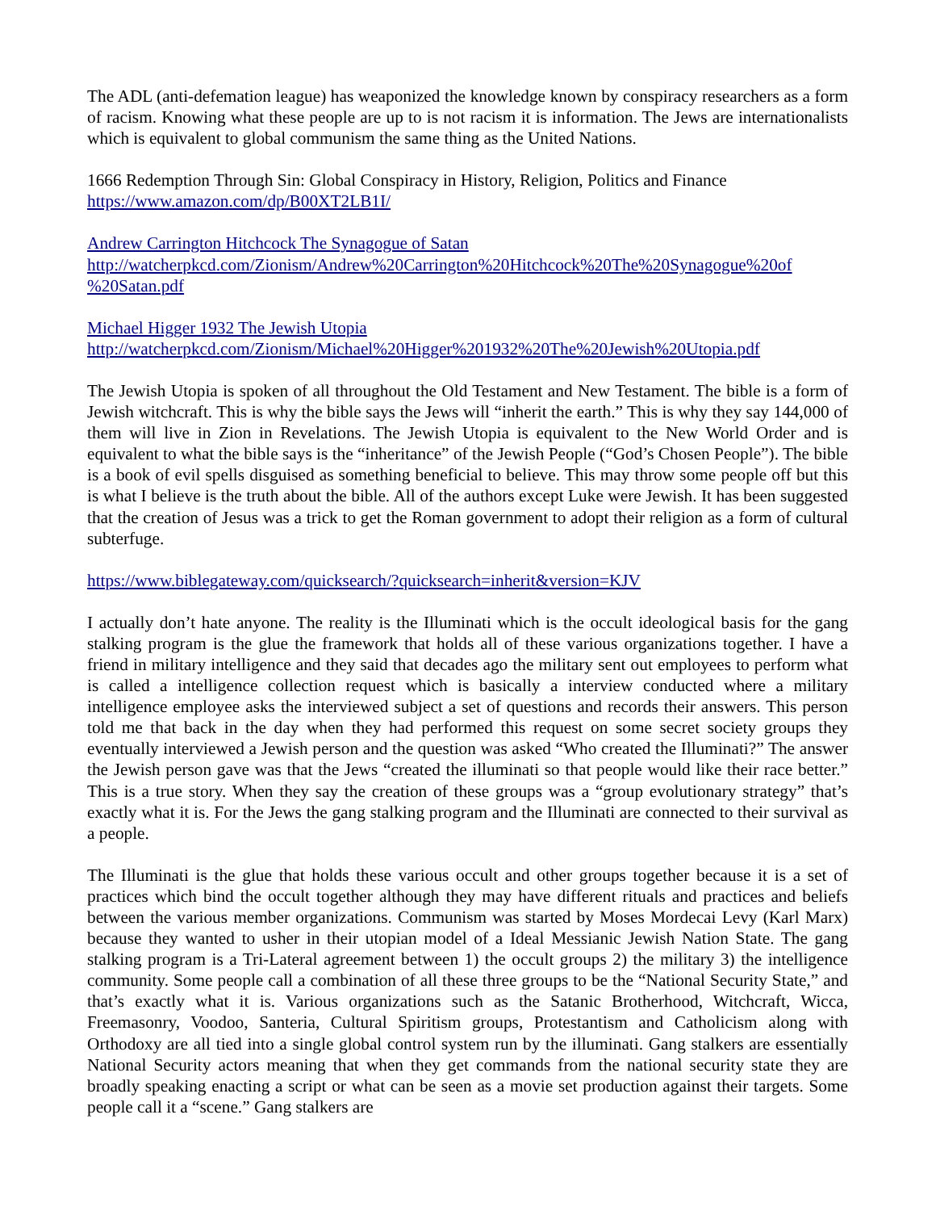The ADL (anti-defemation league) has weaponized the knowledge known by conspiracy researchers as a form of racism. Knowing what these people are up to is not racism it is information. The Jews are internationalists which is equivalent to global communism the same thing as the United Nations.
1666 Redemption Through Sin: Global Conspiracy in History, Religion, Politics and Finance
https://www.amazon.com/dp/B00XT2LB1I/
Andrew Carrington Hitchcock The Synagogue of Satan
http://watcherpkcd.com/Zionism/Andrew%20Carrington%20Hitchcock%20The%20Synagogue%20of
%20Satan.pdf
Michael Higger 1932 The Jewish Utopia
http://watcherpkcd.com/Zionism/Michael%20Higger%201932%20The%20Jewish%20Utopia.pdf
The Jewish Utopia is spoken of all throughout the Old Testament and New Testament. The bible is a form of Jewish witchcraft. This is why the bible says the Jews will “inherit the earth.” This is why they say 144,000 of them will live in Zion in Revelations. The Jewish Utopia is equivalent to the New World Order and is equivalent to what the bible says is the “inheritance” of the Jewish People (“God’s Chosen People”). The bible is a book of evil spells disguised as something beneficial to believe. This may throw some people off but this is what I believe is the truth about the bible. All of the authors except Luke were Jewish. It has been suggested that the creation of Jesus was a trick to get the Roman government to adopt their religion as a form of cultural subterfuge.
https://www.biblegateway.com/quicksearch/?quicksearch=inherit&version=KJV
I actually don’t hate anyone. The reality is the Illuminati which is the occult ideological basis for the gang stalking program is the glue the framework that holds all of these various organizations together. I have a friend in military intelligence and they said that decades ago the military sent out employees to perform what is called a intelligence collection request which is basically a interview conducted where a military intelligence employee asks the interviewed subject a set of questions and records their answers. This person told me that back in the day when they had performed this request on some secret society groups they eventually interviewed a Jewish person and the question was asked “Who created the Illuminati?” The answer the Jewish person gave was that the Jews “created the illuminati so that people would like their race better.” This is a true story. When they say the creation of these groups was a “group evolutionary strategy” that’s exactly what it is. For the Jews the gang stalking program and the Illuminati are connected to their survival as a people.
The Illuminati is the glue that holds these various occult and other groups together because it is a set of practices which bind the occult together although they may have different rituals and practices and beliefs between the various member organizations. Communism was started by Moses Mordecai Levy (Karl Marx) because they wanted to usher in their utopian model of a Ideal Messianic Jewish Nation State. The gang stalking program is a Tri-Lateral agreement between 1) the occult groups 2) the military 3) the intelligence community. Some people call a combination of all these three groups to be the “National Security State,” and that’s exactly what it is. Various organizations such as the Satanic Brotherhood, Witchcraft, Wicca, Freemasonry, Voodoo, Santeria, Cultural Spiritism groups, Protestantism and Catholicism along with Orthodoxy are all tied into a single global control system run by the illuminati. Gang stalkers are essentially National Security actors meaning that when they get commands from the national security state they are broadly speaking enacting a script or what can be seen as a movie set production against their targets. Some people call it a “scene.” Gang stalkers are